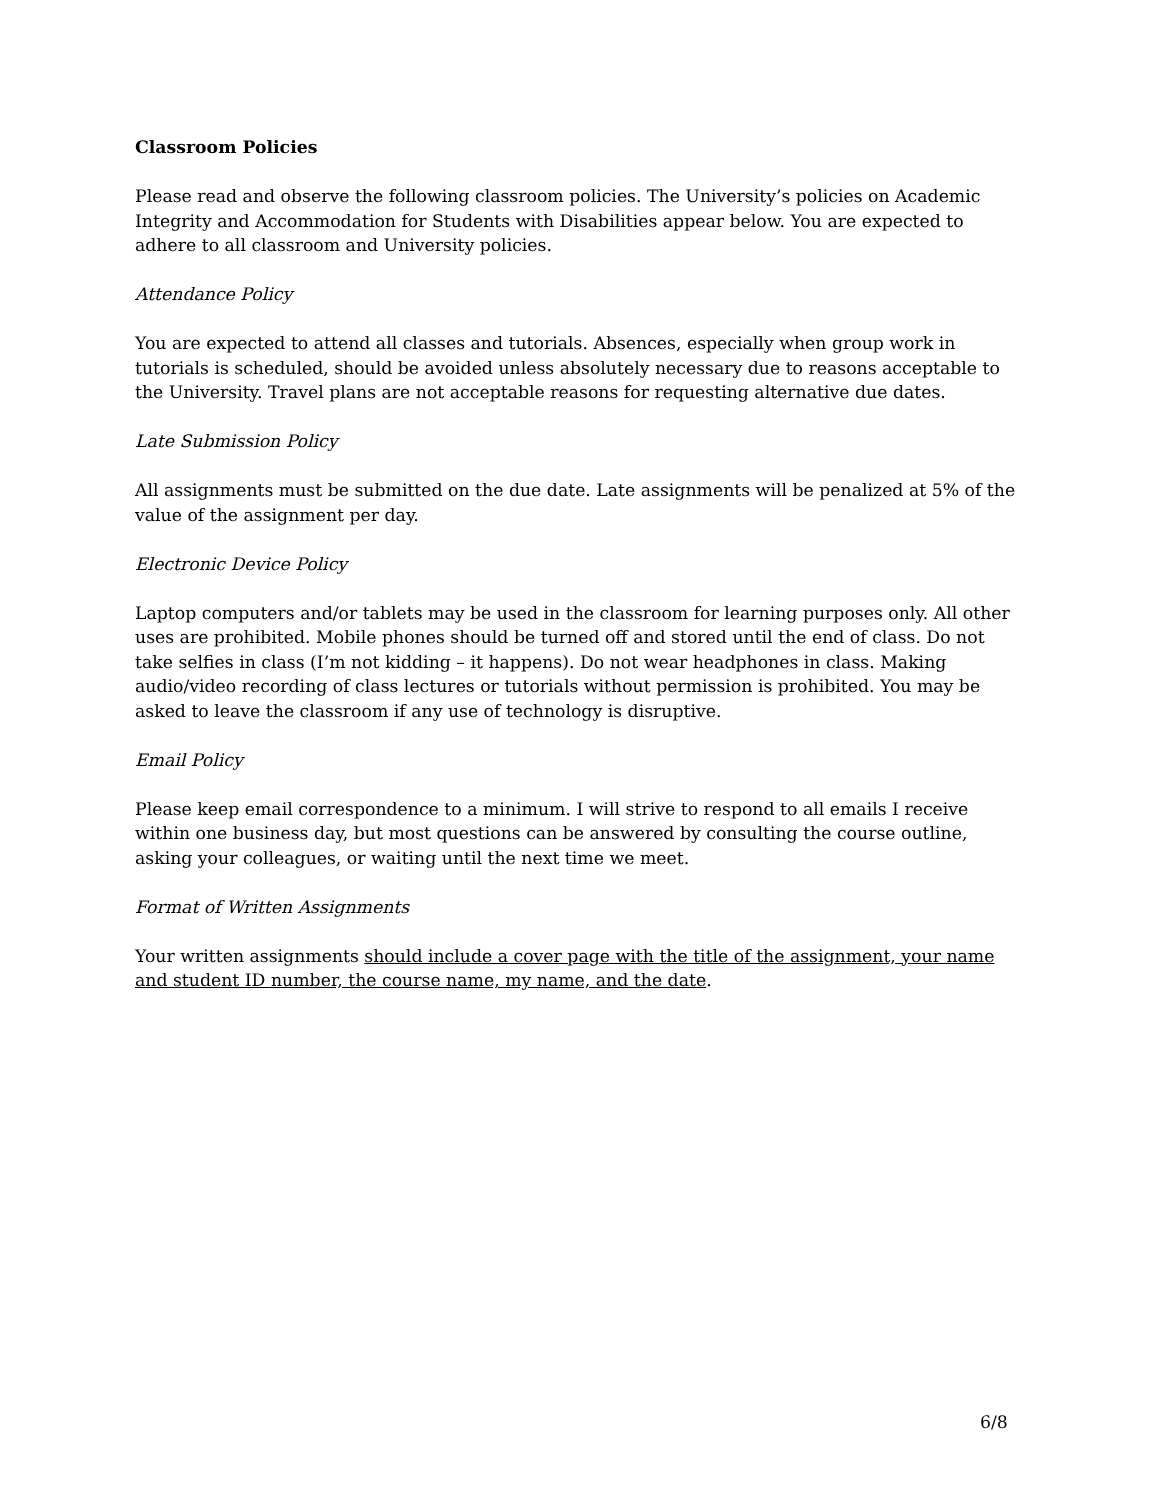Classroom Policies
Please read and observe the following classroom policies. The University’s policies on Academic Integrity and Accommodation for Students with Disabilities appear below. You are expected to adhere to all classroom and University policies.
Attendance Policy
You are expected to attend all classes and tutorials. Absences, especially when group work in tutorials is scheduled, should be avoided unless absolutely necessary due to reasons acceptable to the University. Travel plans are not acceptable reasons for requesting alternative due dates.
Late Submission Policy
All assignments must be submitted on the due date. Late assignments will be penalized at 5% of the value of the assignment per day.
Electronic Device Policy
Laptop computers and/or tablets may be used in the classroom for learning purposes only. All other uses are prohibited. Mobile phones should be turned off and stored until the end of class. Do not take selfies in class (I’m not kidding – it happens). Do not wear headphones in class. Making audio/video recording of class lectures or tutorials without permission is prohibited. You may be asked to leave the classroom if any use of technology is disruptive.
Email Policy
Please keep email correspondence to a minimum. I will strive to respond to all emails I receive within one business day, but most questions can be answered by consulting the course outline, asking your colleagues, or waiting until the next time we meet.
Format of Written Assignments
Your written assignments should include a cover page with the title of the assignment, your name and student ID number, the course name, my name, and the date.
6/8